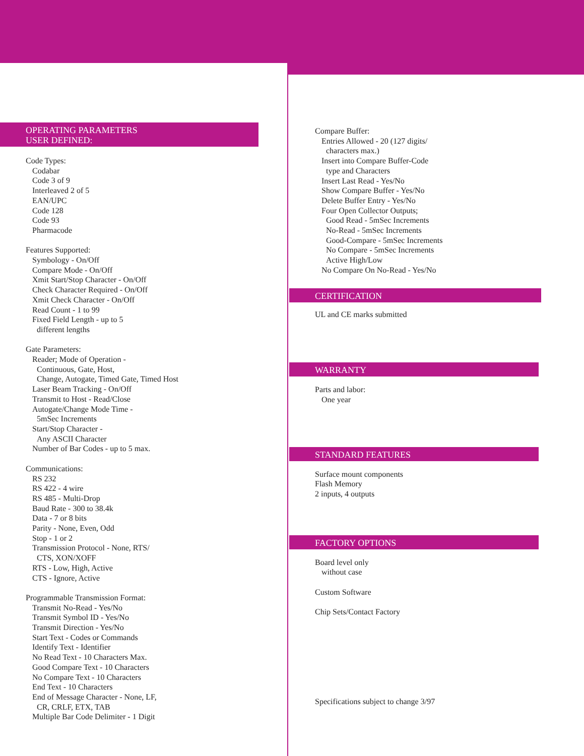OPERATING PARAMETERS
USER DEFINED:
Code Types:
Codabar
Code 3 of 9
Interleaved 2 of 5
EAN/UPC
Code 128
Code 93
Pharmacode
Features Supported:
Symbology - On/Off
Compare Mode - On/Off
Xmit Start/Stop Character - On/Off
Check Character Required - On/Off
Xmit Check Character - On/Off
Read Count - 1 to 99
Fixed Field Length - up to 5
different lengths
Gate Parameters:
Reader; Mode of Operation -
Continuous, Gate, Host,
Change, Autogate, Timed Gate, Timed Host
Laser Beam Tracking - On/Off
Transmit to Host - Read/Close
Autogate/Change Mode Time -
5mSec Increments
Start/Stop Character -
Any ASCII Character
Number of Bar Codes - up to 5 max.
Communications:
RS 232
RS 422 - 4 wire
RS 485 - Multi-Drop
Baud Rate - 300 to 38.4k
Data - 7 or 8 bits
Parity - None, Even, Odd
Stop - 1 or 2
Transmission Protocol - None, RTS/
CTS, XON/XOFF
RTS - Low, High, Active
CTS - Ignore, Active
Programmable Transmission Format:
Transmit No-Read - Yes/No
Transmit Symbol ID - Yes/No
Transmit Direction - Yes/No
Start Text - Codes or Commands
Identify Text - Identifier
No Read Text - 10 Characters Max.
Good Compare Text - 10 Characters
No Compare Text - 10 Characters
End Text - 10 Characters
End of Message Character - None, LF,
CR, CRLF, ETX, TAB
Multiple Bar Code Delimiter - 1 Digit
Compare Buffer:
Entries Allowed - 20 (127 digits/
characters max.)
Insert into Compare Buffer-Code
type and Characters
Insert Last Read - Yes/No
Show Compare Buffer - Yes/No
Delete Buffer Entry - Yes/No
Four Open Collector Outputs;
Good Read - 5mSec Increments
No-Read - 5mSec Increments
Good-Compare - 5mSec Increments
No Compare - 5mSec Increments
Active High/Low
No Compare On No-Read - Yes/No
CERTIFICATION
UL and CE marks submitted
WARRANTY
Parts and labor:
One year
STANDARD FEATURES
Surface mount components
Flash Memory
2 inputs, 4 outputs
FACTORY OPTIONS
Board level only
without case
Custom Software
Chip Sets/Contact Factory
Specifications subject to change 3/97